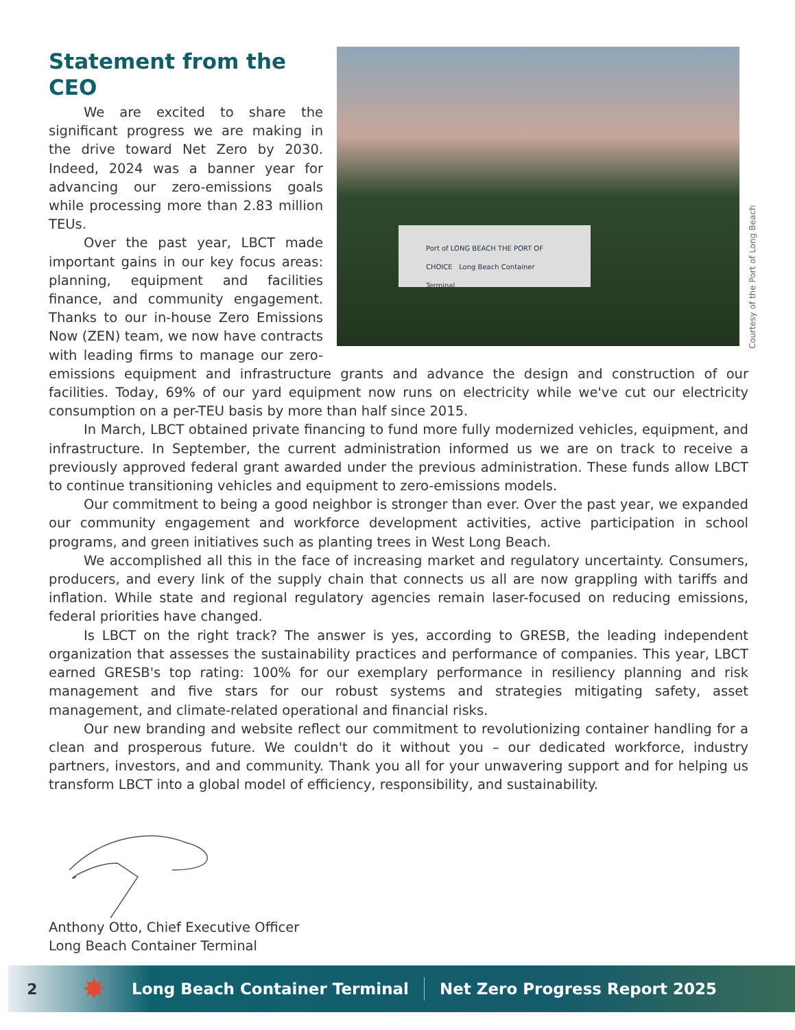Port of LONG BEACH THE PORT OF CHOICE Long Beach Container Terminal
Courtesy of the Port of Long Beach
Statement from the CEO
We are excited to share the significant progress we are making in the drive toward Net Zero by 2030. Indeed, 2024 was a banner year for advancing our zero-emissions goals while processing more than 2.83 million TEUs.
Over the past year, LBCT made important gains in our key focus areas: planning, equipment and facilities finance, and community engagement. Thanks to our in-house Zero Emissions Now (ZEN) team, we now have contracts with leading firms to manage our zero-emissions equipment and infrastructure grants and advance the design and construction of our facilities. Today, 69% of our yard equipment now runs on electricity while we've cut our electricity consumption on a per-TEU basis by more than half since 2015.
In March, LBCT obtained private financing to fund more fully modernized vehicles, equipment, and infrastructure. In September, the current administration informed us we are on track to receive a previously approved federal grant awarded under the previous administration. These funds allow LBCT to continue transitioning vehicles and equipment to zero-emissions models.
Our commitment to being a good neighbor is stronger than ever. Over the past year, we expanded our community engagement and workforce development activities, active participation in school programs, and green initiatives such as planting trees in West Long Beach.
We accomplished all this in the face of increasing market and regulatory uncertainty. Consumers, producers, and every link of the supply chain that connects us all are now grappling with tariffs and inflation. While state and regional regulatory agencies remain laser-focused on reducing emissions, federal priorities have changed.
Is LBCT on the right track? The answer is yes, according to GRESB, the leading independent organization that assesses the sustainability practices and performance of companies. This year, LBCT earned GRESB's top rating: 100% for our exemplary performance in resiliency planning and risk management and five stars for our robust systems and strategies mitigating safety, asset management, and climate-related operational and financial risks.
Our new branding and website reflect our commitment to revolutionizing container handling for a clean and prosperous future. We couldn't do it without you – our dedicated workforce, industry partners, investors, and and community. Thank you all for your unwavering support and for helping us transform LBCT into a global model of efficiency, responsibility, and sustainability.
Anthony Otto, Chief Executive Officer
Long Beach Container Terminal
2 ✸ Long Beach Container Terminal Net Zero Progress Report 2025